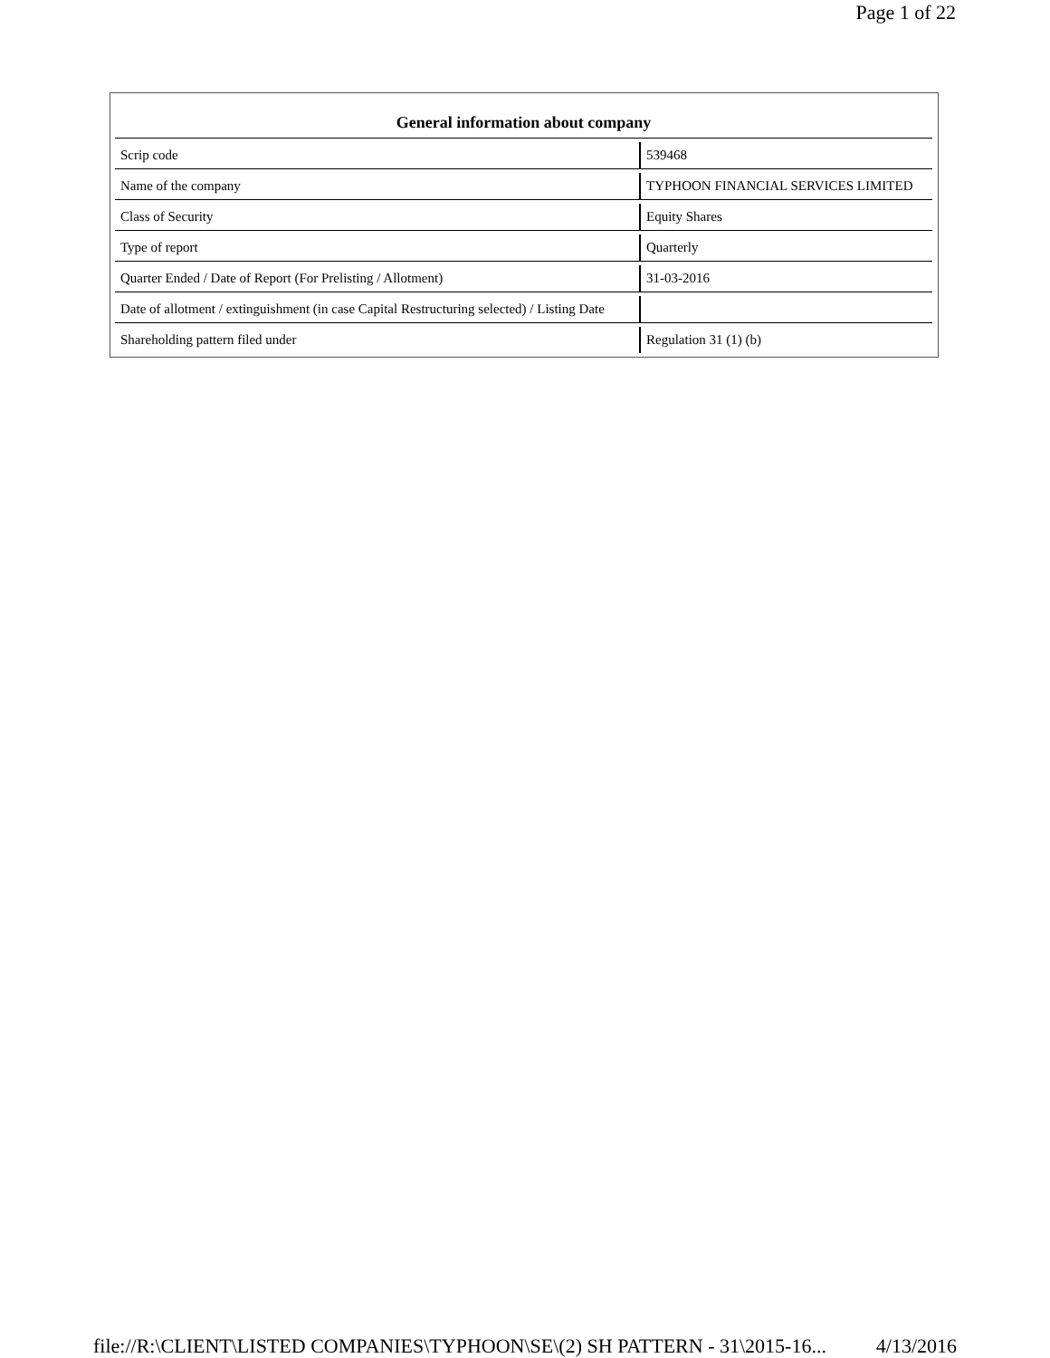Page 1 of 22
| General information about company | |
| --- | --- |
| Scrip code | 539468 |
| Name of the company | TYPHOON FINANCIAL SERVICES LIMITED |
| Class of Security | Equity Shares |
| Type of report | Quarterly |
| Quarter Ended / Date of Report (For Prelisting / Allotment) | 31-03-2016 |
| Date of allotment / extinguishment (in case Capital Restructuring selected) / Listing Date | |
| Shareholding pattern filed under | Regulation 31 (1) (b) |
file://R:\CLIENT\LISTED COMPANIES\TYPHOON\SE\(2) SH PATTERN - 31\2015-16... 4/13/2016